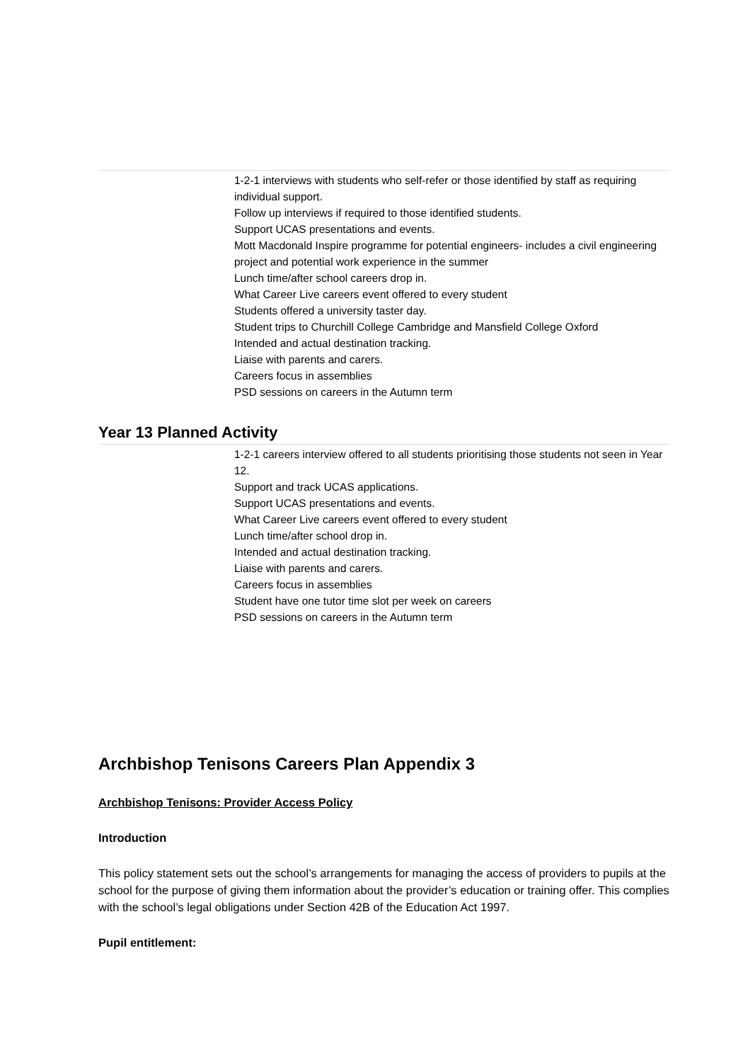1-2-1 interviews with students who self-refer or those identified by staff as requiring individual support.
Follow up interviews if required to those identified students.
Support UCAS presentations and events.
Mott Macdonald Inspire programme for potential engineers- includes a civil engineering project and potential work experience in the summer
Lunch time/after school careers drop in.
What Career Live careers event offered to every student
Students offered a university taster day.
Student trips to Churchill College Cambridge and Mansfield College Oxford
Intended and actual destination tracking.
Liaise with parents and carers.
Careers focus in assemblies
PSD sessions on careers in the Autumn term
Year 13 Planned Activity
1-2-1 careers interview offered to all students prioritising those students not seen in Year 12.
Support and track UCAS applications.
Support UCAS presentations and events.
What Career Live careers event offered to every student
Lunch time/after school drop in.
Intended and actual destination tracking.
Liaise with parents and carers.
Careers focus in assemblies
Student have one tutor time slot per week on careers
PSD sessions on careers in the Autumn term
Archbishop Tenisons Careers Plan Appendix 3
Archbishop Tenisons: Provider Access Policy
Introduction
This policy statement sets out the school’s arrangements for managing the access of providers to pupils at the school for the purpose of giving them information about the provider’s education or training offer. This complies with the school’s legal obligations under Section 42B of the Education Act 1997.
Pupil entitlement: